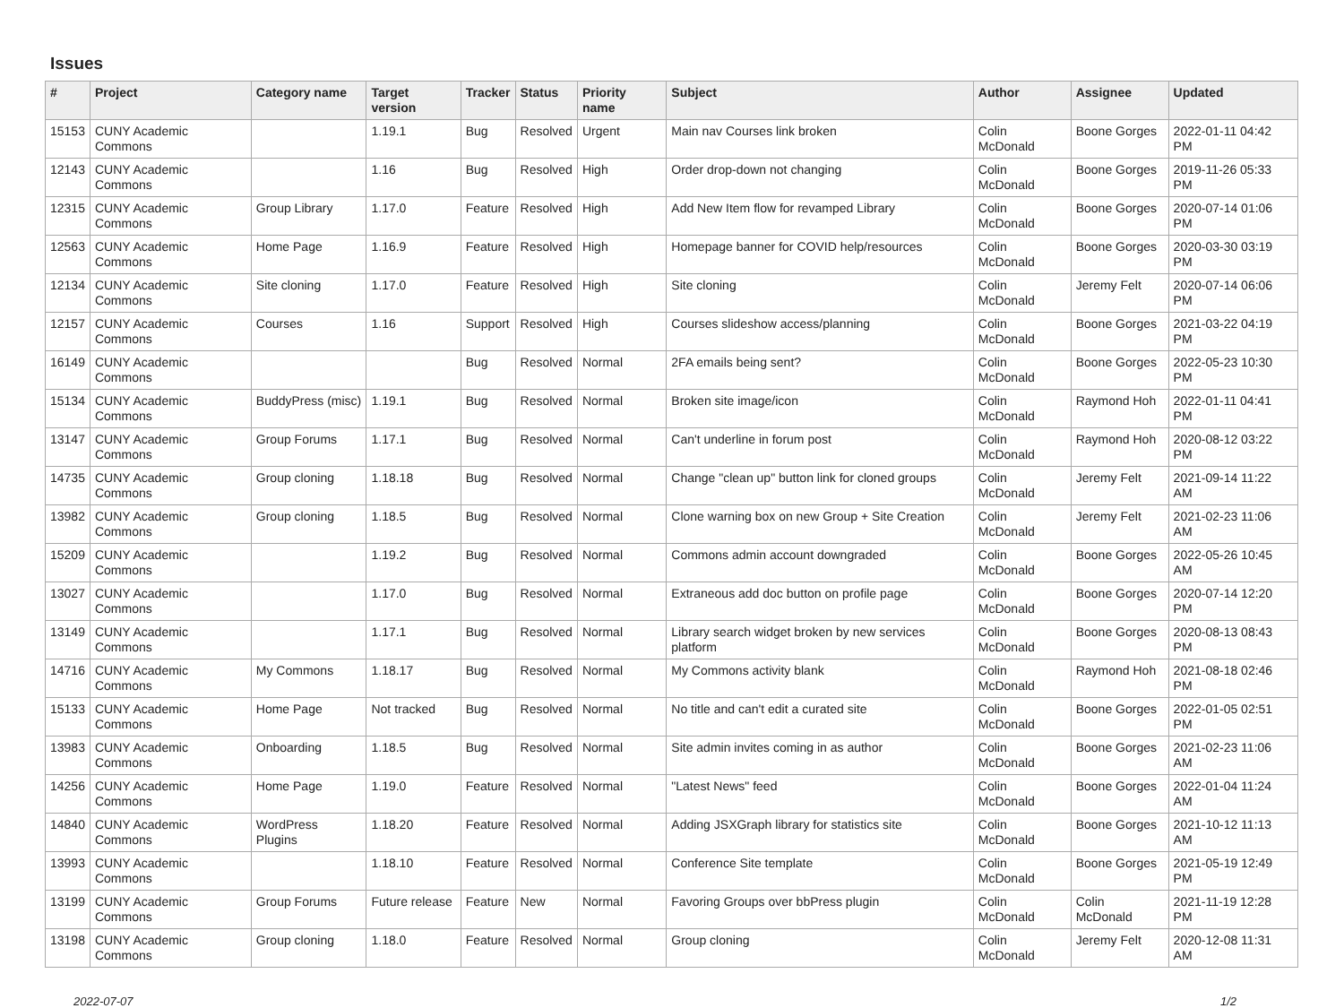Issues
| # | Project | Category name | Target version | Tracker | Status | Priority name | Subject | Author | Assignee | Updated |
| --- | --- | --- | --- | --- | --- | --- | --- | --- | --- | --- |
| 15153 | CUNY Academic Commons | | 1.19.1 | Bug | Resolved | Urgent | Main nav Courses link broken | Colin McDonald | Boone Gorges | 2022-01-11 04:42 PM |
| 12143 | CUNY Academic Commons | | 1.16 | Bug | Resolved | High | Order drop-down not changing | Colin McDonald | Boone Gorges | 2019-11-26 05:33 PM |
| 12315 | CUNY Academic Commons | Group Library | 1.17.0 | Feature | Resolved | High | Add New Item flow for revamped Library | Colin McDonald | Boone Gorges | 2020-07-14 01:06 PM |
| 12563 | CUNY Academic Commons | Home Page | 1.16.9 | Feature | Resolved | High | Homepage banner for COVID help/resources | Colin McDonald | Boone Gorges | 2020-03-30 03:19 PM |
| 12134 | CUNY Academic Commons | Site cloning | 1.17.0 | Feature | Resolved | High | Site cloning | Colin McDonald | Jeremy Felt | 2020-07-14 06:06 PM |
| 12157 | CUNY Academic Commons | Courses | 1.16 | Support | Resolved | High | Courses slideshow access/planning | Colin McDonald | Boone Gorges | 2021-03-22 04:19 PM |
| 16149 | CUNY Academic Commons | | | Bug | Resolved | Normal | 2FA emails being sent? | Colin McDonald | Boone Gorges | 2022-05-23 10:30 PM |
| 15134 | CUNY Academic Commons | BuddyPress (misc) | 1.19.1 | Bug | Resolved | Normal | Broken site image/icon | Colin McDonald | Raymond Hoh | 2022-01-11 04:41 PM |
| 13147 | CUNY Academic Commons | Group Forums | 1.17.1 | Bug | Resolved | Normal | Can't underline in forum post | Colin McDonald | Raymond Hoh | 2020-08-12 03:22 PM |
| 14735 | CUNY Academic Commons | Group cloning | 1.18.18 | Bug | Resolved | Normal | Change "clean up" button link for cloned groups | Colin McDonald | Jeremy Felt | 2021-09-14 11:22 AM |
| 13982 | CUNY Academic Commons | Group cloning | 1.18.5 | Bug | Resolved | Normal | Clone warning box on new Group + Site Creation | Colin McDonald | Jeremy Felt | 2021-02-23 11:06 AM |
| 15209 | CUNY Academic Commons | | 1.19.2 | Bug | Resolved | Normal | Commons admin account downgraded | Colin McDonald | Boone Gorges | 2022-05-26 10:45 AM |
| 13027 | CUNY Academic Commons | | 1.17.0 | Bug | Resolved | Normal | Extraneous add doc button on profile page | Colin McDonald | Boone Gorges | 2020-07-14 12:20 PM |
| 13149 | CUNY Academic Commons | | 1.17.1 | Bug | Resolved | Normal | Library search widget broken by new services platform | Colin McDonald | Boone Gorges | 2020-08-13 08:43 PM |
| 14716 | CUNY Academic Commons | My Commons | 1.18.17 | Bug | Resolved | Normal | My Commons activity blank | Colin McDonald | Raymond Hoh | 2021-08-18 02:46 PM |
| 15133 | CUNY Academic Commons | Home Page | Not tracked | Bug | Resolved | Normal | No title and can't edit a curated site | Colin McDonald | Boone Gorges | 2022-01-05 02:51 PM |
| 13983 | CUNY Academic Commons | Onboarding | 1.18.5 | Bug | Resolved | Normal | Site admin invites coming in as author | Colin McDonald | Boone Gorges | 2021-02-23 11:06 AM |
| 14256 | CUNY Academic Commons | Home Page | 1.19.0 | Feature | Resolved | Normal | "Latest News" feed | Colin McDonald | Boone Gorges | 2022-01-04 11:24 AM |
| 14840 | CUNY Academic Commons | WordPress Plugins | 1.18.20 | Feature | Resolved | Normal | Adding JSXGraph library for statistics site | Colin McDonald | Boone Gorges | 2021-10-12 11:13 AM |
| 13993 | CUNY Academic Commons | | 1.18.10 | Feature | Resolved | Normal | Conference Site template | Colin McDonald | Boone Gorges | 2021-05-19 12:49 PM |
| 13199 | CUNY Academic Commons | Group Forums | Future release | Feature | New | Normal | Favoring Groups over bbPress plugin | Colin McDonald | Colin McDonald | 2021-11-19 12:28 PM |
| 13198 | CUNY Academic Commons | Group cloning | 1.18.0 | Feature | Resolved | Normal | Group cloning | Colin McDonald | Jeremy Felt | 2020-12-08 11:31 AM |
2022-07-07 1/2